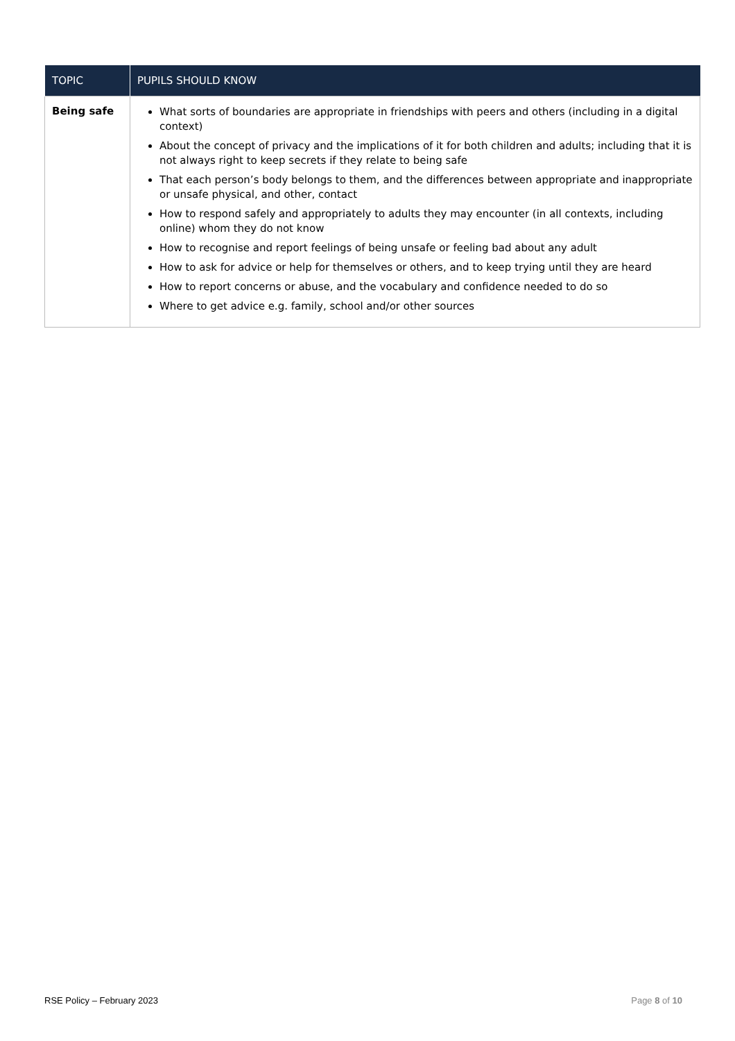| TOPIC | PUPILS SHOULD KNOW |
| --- | --- |
| Being safe | What sorts of boundaries are appropriate in friendships with peers and others (including in a digital context) About the concept of privacy and the implications of it for both children and adults; including that it is not always right to keep secrets if they relate to being safe That each person’s body belongs to them, and the differences between appropriate and inappropriate or unsafe physical, and other, contact How to respond safely and appropriately to adults they may encounter (in all contexts, including online) whom they do not know How to recognise and report feelings of being unsafe or feeling bad about any adult How to ask for advice or help for themselves or others, and to keep trying until they are heard How to report concerns or abuse, and the vocabulary and confidence needed to do so Where to get advice e.g. family, school and/or other sources |
RSE Policy – February 2023 Page 8 of 10